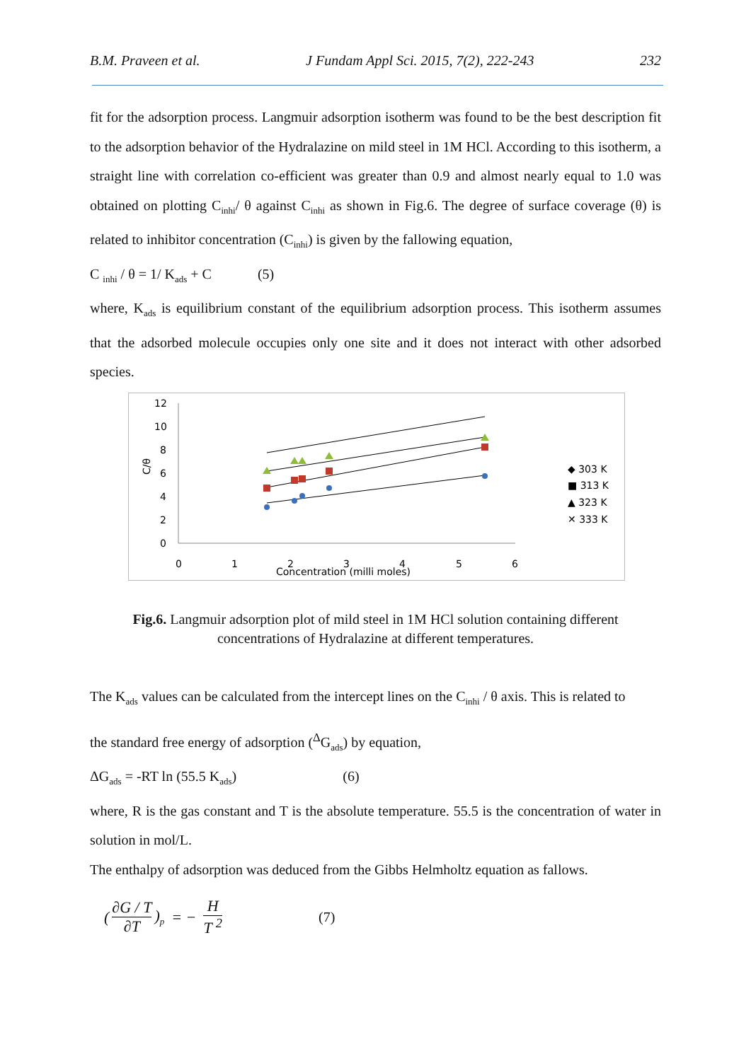B.M. Praveen et al. J Fundam Appl Sci. 2015, 7(2), 222-243 232
fit for the adsorption process. Langmuir adsorption isotherm was found to be the best description fit to the adsorption behavior of the Hydralazine on mild steel in 1M HCl. According to this isotherm, a straight line with correlation co-efficient was greater than 0.9 and almost nearly equal to 1.0 was obtained on plotting C<sub>inhi</sub>/ θ against C<sub>inhi</sub> as shown in Fig.6. The degree of surface coverage (θ) is related to inhibitor concentration (C<sub>inhi</sub>) is given by the fallowing equation,
C <sub>inhi</sub> / θ = 1/ K<sub>ads</sub> + C (5)
where, K<sub>ads</sub> is equilibrium constant of the equilibrium adsorption process. This isotherm assumes that the adsorbed molecule occupies only one site and it does not interact with other adsorbed species.
12
10
8
6
4
2
0
0
1
2
3
4
5
6
Concentration (milli moles)
C/θ
◆ 303 K
■ 313 K
▲ 323 K
✕ 333 K
Fig.6. Langmuir adsorption plot of mild steel in 1M HCl solution containing different concentrations of Hydralazine at different temperatures.
The K<sub>ads</sub> values can be calculated from the intercept lines on the C<sub>inhi</sub> / θ axis. This is related to
the standard free energy of adsorption (<sup>Δ</sup>G<sub>ads</sub>) by equation,
ΔG<sub>ads</sub> = -RT ln (55.5 K<sub>ads</sub>) (6)
where, R is the gas constant and T is the absolute temperature. 55.5 is the concentration of water in solution in mol/L.
The enthalpy of adsorption was deduced from the Gibbs Helmholtz equation as fallows.
(∂G / T ∂T)<sub>p</sub> = − H T <sup>2</sup> (7)